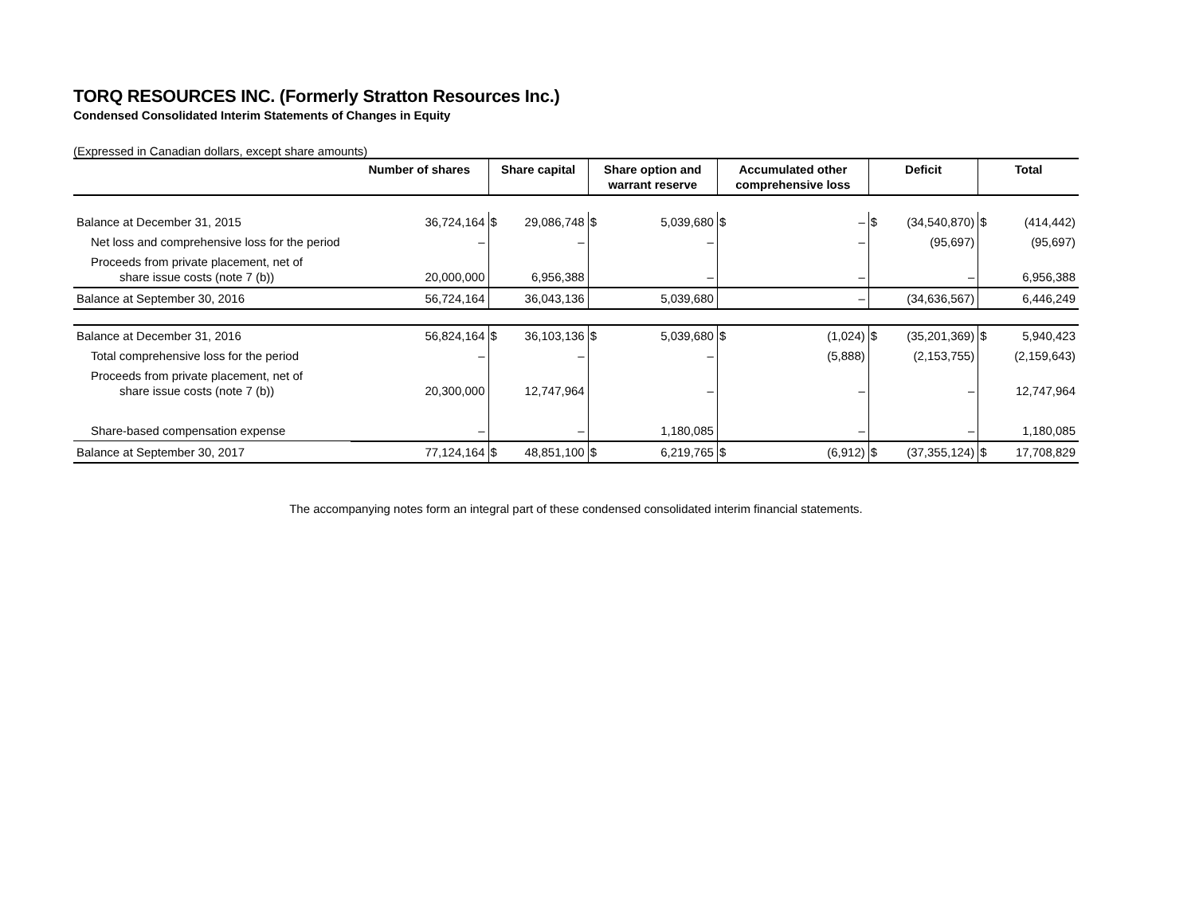TORQ RESOURCES INC. (Formerly Stratton Resources Inc.)
Condensed Consolidated Interim Statements of Changes in Equity
(Expressed in Canadian dollars, except share amounts)
| | Number of shares | Share capital | | Share option and warrant reserve | | Accumulated other comprehensive loss | | Deficit | | Total | |
| --- | --- | --- | --- | --- | --- | --- | --- | --- | --- | --- | --- |
| Balance at December 31, 2015 | 36,724,164 | $ | 29,086,748 | $ | 5,039,680 | $ | – | $ | (34,540,870) | $ | (414,442) |
| Net loss and comprehensive loss for the period | – | | – | | – | | – | | (95,697) | | (95,697) |
| Proceeds from private placement, net of share issue costs (note 7 (b)) | 20,000,000 | | 6,956,388 | | – | | – | | – | | 6,956,388 |
| Balance at September 30, 2016 | 56,724,164 | | 36,043,136 | | 5,039,680 | | – | | (34,636,567) | | 6,446,249 |
| Balance at December 31, 2016 | 56,824,164 | $ | 36,103,136 | $ | 5,039,680 | $ | (1,024) | $ | (35,201,369) | $ | 5,940,423 |
| Total comprehensive loss for the period | – | | – | | – | | (5,888) | | (2,153,755) | | (2,159,643) |
| Proceeds from private placement, net of share issue costs (note 7 (b)) | 20,300,000 | | 12,747,964 | | – | | – | | – | | 12,747,964 |
| Share-based compensation expense | – | | – | | 1,180,085 | | – | | – | | 1,180,085 |
| Balance at September 30, 2017 | 77,124,164 | $ | 48,851,100 | $ | 6,219,765 | $ | (6,912) | $ | (37,355,124) | $ | 17,708,829 |
The accompanying notes form an integral part of these condensed consolidated interim financial statements.